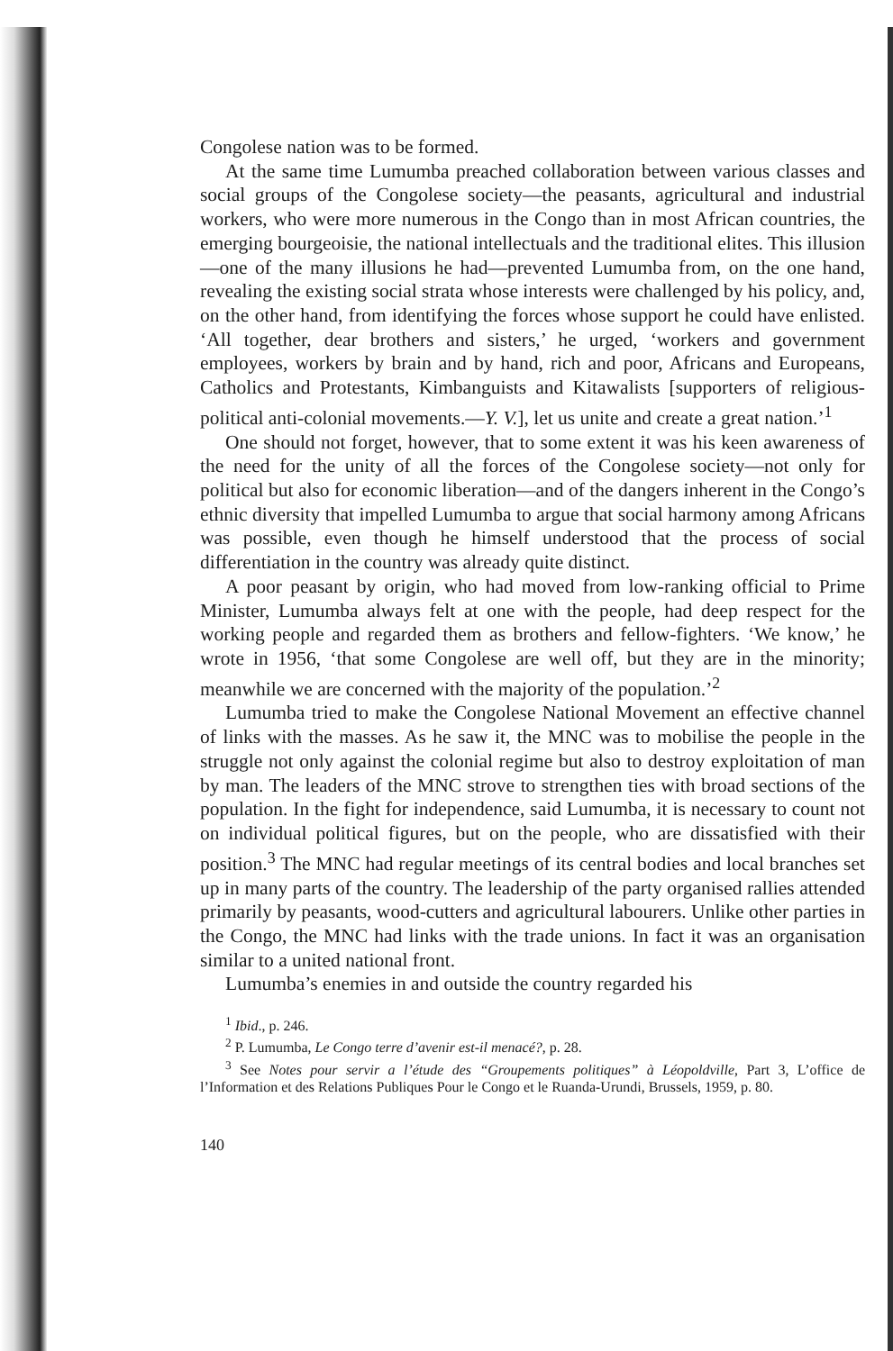Congolese nation was to be formed.
At the same time Lumumba preached collaboration between various classes and social groups of the Congolese society—the peasants, agricultural and industrial workers, who were more numerous in the Congo than in most African countries, the emerging bourgeoisie, the national intellectuals and the traditional elites. This illusion—one of the many illusions he had—prevented Lumumba from, on the one hand, revealing the existing social strata whose interests were challenged by his policy, and, on the other hand, from identifying the forces whose support he could have enlisted. ‘All together, dear brothers and sisters,’ he urged, ‘workers and government employees, workers by brain and by hand, rich and poor, Africans and Europeans, Catholics and Protestants, Kimbanguists and Kitawalists [supporters of religious-political anti-colonial movements.—Y. V.], let us unite and create a great nation.’<sup>1</sup>
One should not forget, however, that to some extent it was his keen awareness of the need for the unity of all the forces of the Congolese society—not only for political but also for economic liberation—and of the dangers inherent in the Congo’s ethnic diversity that impelled Lumumba to argue that social harmony among Africans was possible, even though he himself understood that the process of social differentiation in the country was already quite distinct.
A poor peasant by origin, who had moved from low-ranking official to Prime Minister, Lumumba always felt at one with the people, had deep respect for the working people and regarded them as brothers and fellow-fighters. ‘We know,’ he wrote in 1956, ‘that some Congolese are well off, but they are in the minority; meanwhile we are concerned with the majority of the population.’<sup>2</sup>
Lumumba tried to make the Congolese National Movement an effective channel of links with the masses. As he saw it, the MNC was to mobilise the people in the struggle not only against the colonial regime but also to destroy exploitation of man by man. The leaders of the MNC strove to strengthen ties with broad sections of the population. In the fight for independence, said Lumumba, it is necessary to count not on individual political figures, but on the people, who are dissatisfied with their position.<sup>3</sup> The MNC had regular meetings of its central bodies and local branches set up in many parts of the country. The leadership of the party organised rallies attended primarily by peasants, wood-cutters and agricultural labourers. Unlike other parties in the Congo, the MNC had links with the trade unions. In fact it was an organisation similar to a united national front.
Lumumba’s enemies in and outside the country regarded his
<sup>1</sup> Ibid., p. 246.
<sup>2</sup> P. Lumumba, Le Congo terre d’avenir est-il menacé?, p. 28.
<sup>3</sup> See Notes pour servir a l’étude des “Groupements politiques” à Léopoldville, Part 3, L’office de l’Information et des Relations Publiques Pour le Congo et le Ruanda-Urundi, Brussels, 1959, p. 80.
140